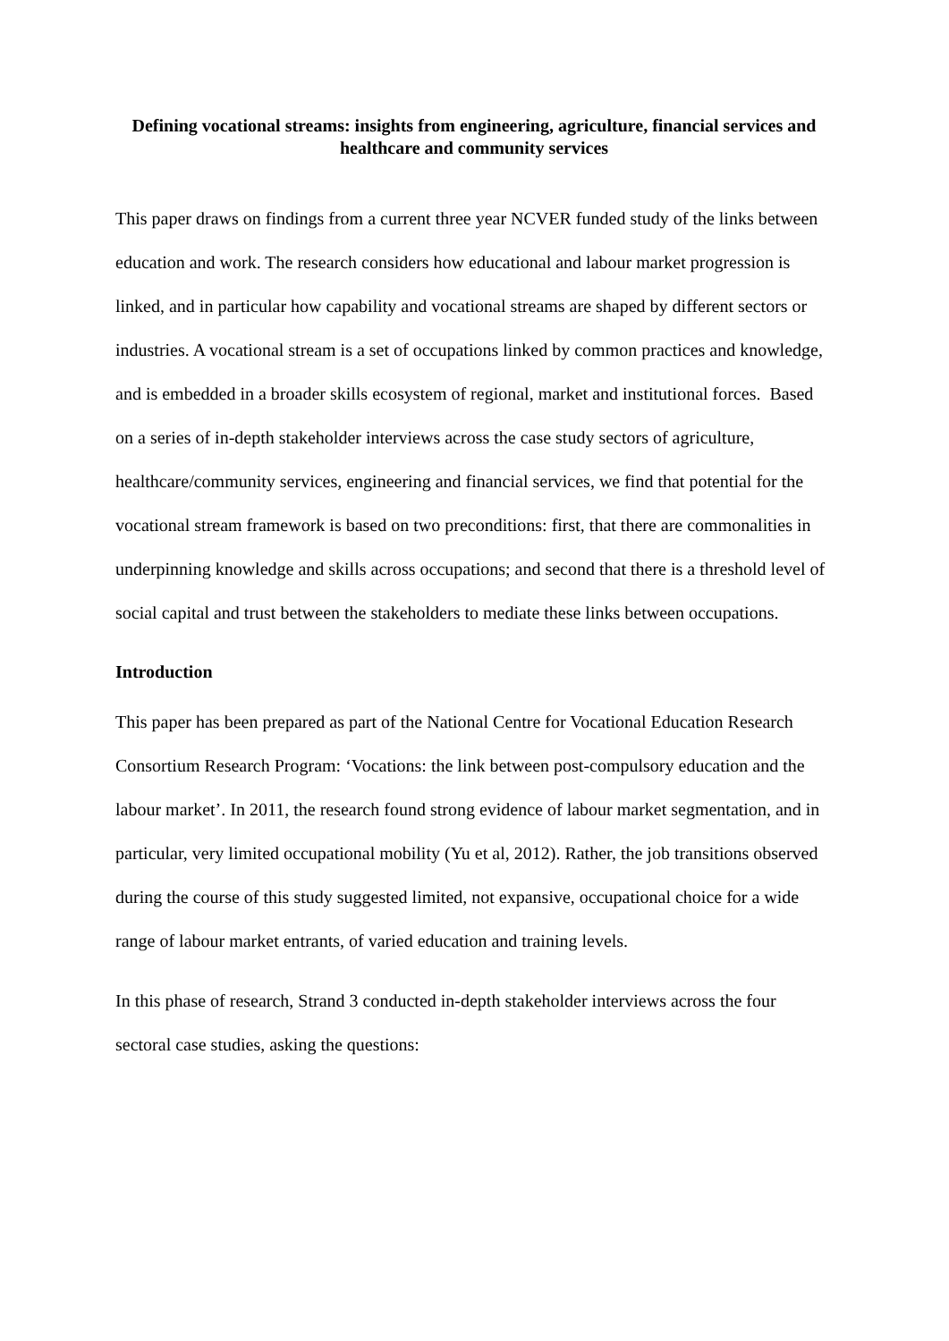Defining vocational streams: insights from engineering, agriculture, financial services and healthcare and community services
This paper draws on findings from a current three year NCVER funded study of the links between education and work. The research considers how educational and labour market progression is linked, and in particular how capability and vocational streams are shaped by different sectors or industries. A vocational stream is a set of occupations linked by common practices and knowledge, and is embedded in a broader skills ecosystem of regional, market and institutional forces. Based on a series of in-depth stakeholder interviews across the case study sectors of agriculture, healthcare/community services, engineering and financial services, we find that potential for the vocational stream framework is based on two preconditions: first, that there are commonalities in underpinning knowledge and skills across occupations; and second that there is a threshold level of social capital and trust between the stakeholders to mediate these links between occupations.
Introduction
This paper has been prepared as part of the National Centre for Vocational Education Research Consortium Research Program: ‘Vocations: the link between post-compulsory education and the labour market’. In 2011, the research found strong evidence of labour market segmentation, and in particular, very limited occupational mobility (Yu et al, 2012). Rather, the job transitions observed during the course of this study suggested limited, not expansive, occupational choice for a wide range of labour market entrants, of varied education and training levels.
In this phase of research, Strand 3 conducted in-depth stakeholder interviews across the four sectoral case studies, asking the questions: